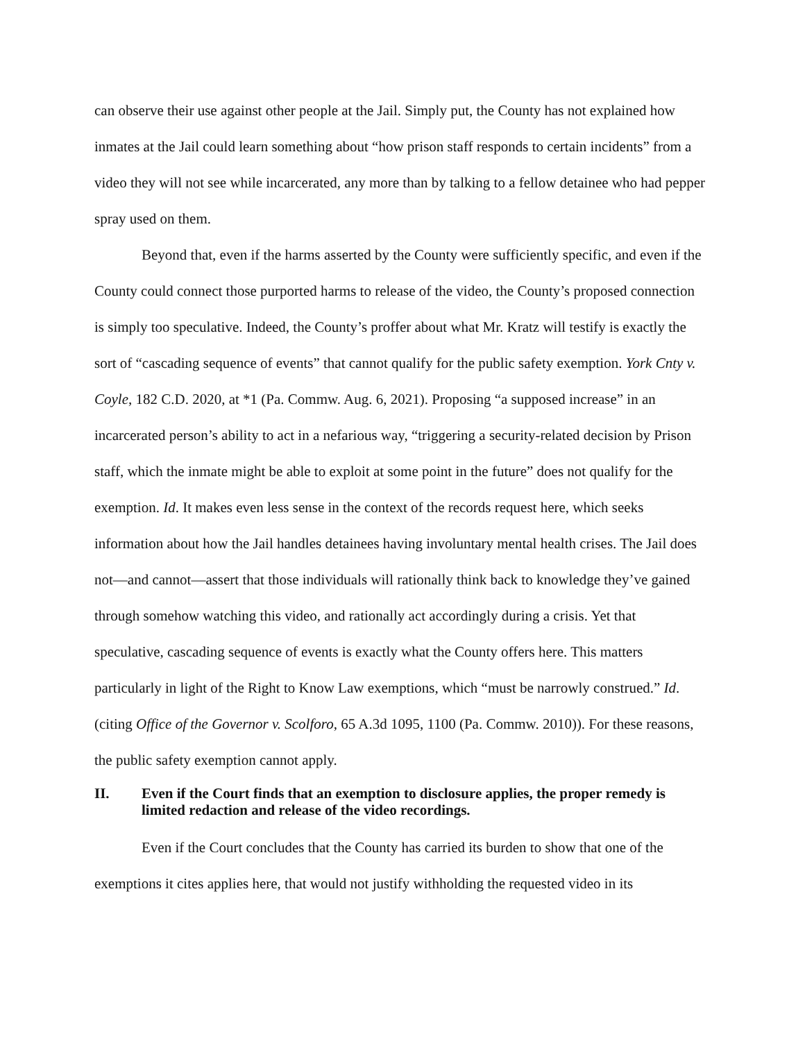can observe their use against other people at the Jail. Simply put, the County has not explained how inmates at the Jail could learn something about “how prison staff responds to certain incidents” from a video they will not see while incarcerated, any more than by talking to a fellow detainee who had pepper spray used on them.
Beyond that, even if the harms asserted by the County were sufficiently specific, and even if the County could connect those purported harms to release of the video, the County’s proposed connection is simply too speculative. Indeed, the County’s proffer about what Mr. Kratz will testify is exactly the sort of “cascading sequence of events” that cannot qualify for the public safety exemption. York Cnty v. Coyle, 182 C.D. 2020, at *1 (Pa. Commw. Aug. 6, 2021). Proposing “a supposed increase” in an incarcerated person’s ability to act in a nefarious way, “triggering a security-related decision by Prison staff, which the inmate might be able to exploit at some point in the future” does not qualify for the exemption. Id. It makes even less sense in the context of the records request here, which seeks information about how the Jail handles detainees having involuntary mental health crises. The Jail does not—and cannot—assert that those individuals will rationally think back to knowledge they’ve gained through somehow watching this video, and rationally act accordingly during a crisis. Yet that speculative, cascading sequence of events is exactly what the County offers here. This matters particularly in light of the Right to Know Law exemptions, which “must be narrowly construed.” Id. (citing Office of the Governor v. Scolforo, 65 A.3d 1095, 1100 (Pa. Commw. 2010)). For these reasons, the public safety exemption cannot apply.
II. Even if the Court finds that an exemption to disclosure applies, the proper remedy is limited redaction and release of the video recordings.
Even if the Court concludes that the County has carried its burden to show that one of the exemptions it cites applies here, that would not justify withholding the requested video in its